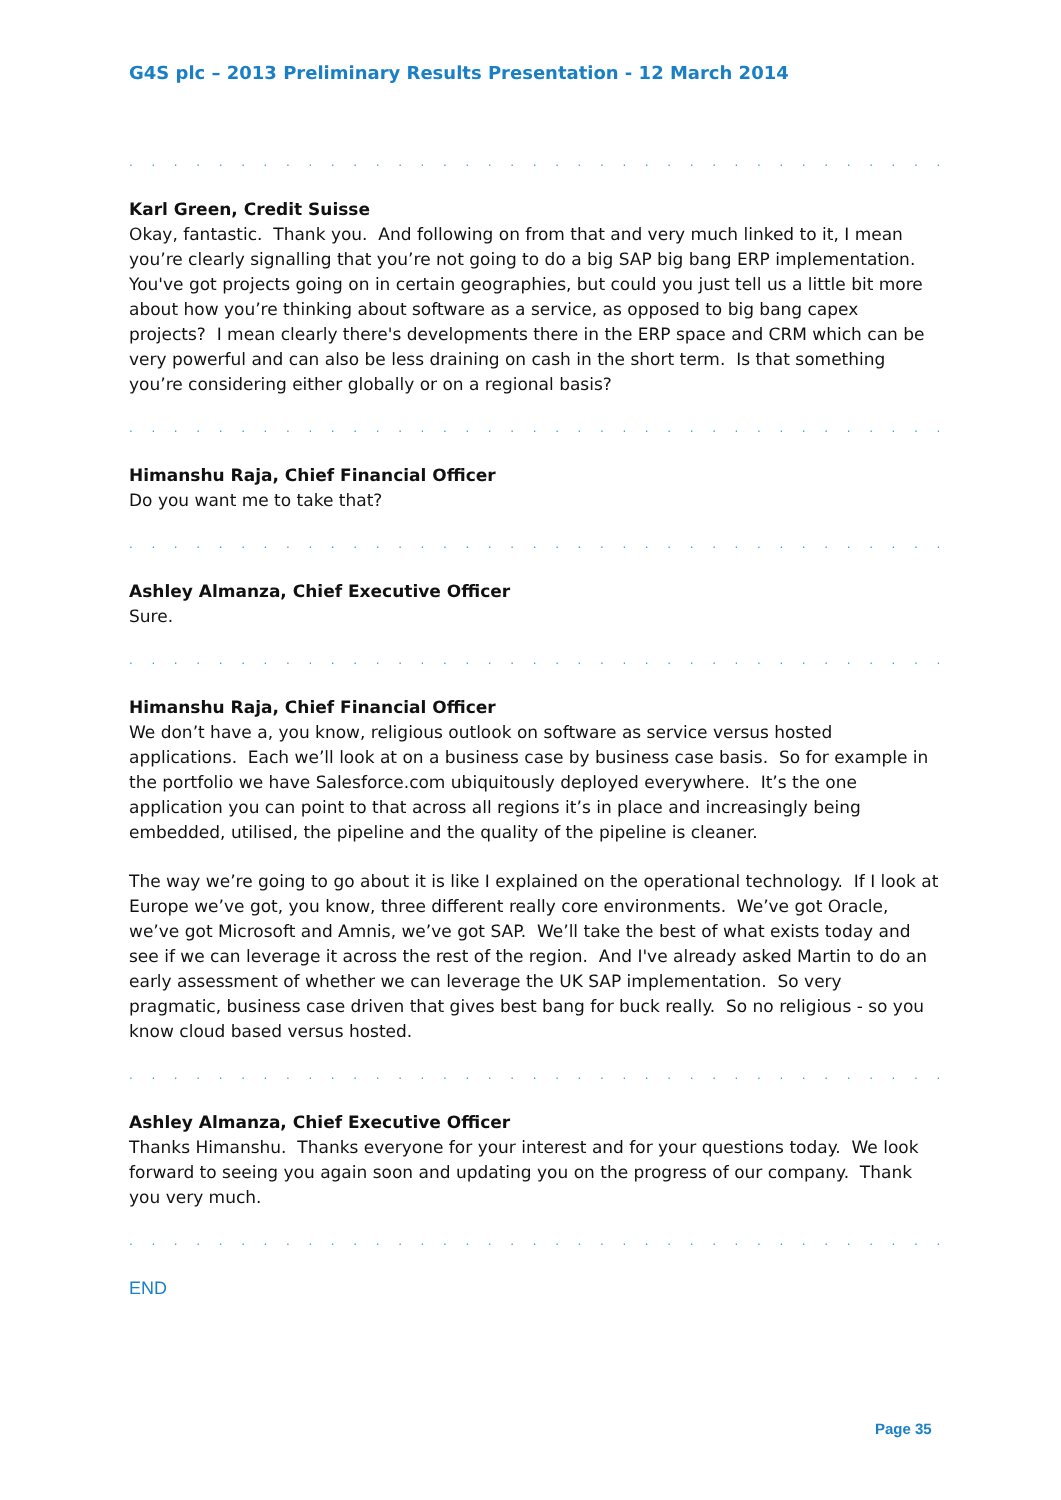G4S plc – 2013 Preliminary Results Presentation - 12 March 2014
. . . . . . . . . . . . . . . . . . . . . . . . . . . . . . . . . . . . . . . . . . . . . . . . . . . . . . . . . . . . . .
Karl Green, Credit Suisse
Okay, fantastic. Thank you. And following on from that and very much linked to it, I mean you’re clearly signalling that you’re not going to do a big SAP big bang ERP implementation. You've got projects going on in certain geographies, but could you just tell us a little bit more about how you’re thinking about software as a service, as opposed to big bang capex projects? I mean clearly there's developments there in the ERP space and CRM which can be very powerful and can also be less draining on cash in the short term. Is that something you’re considering either globally or on a regional basis?
. . . . . . . . . . . . . . . . . . . . . . . . . . . . . . . . . . . . . . . . . . . . . . . . . . . . . . . . . . . . . .
Himanshu Raja, Chief Financial Officer
Do you want me to take that?
. . . . . . . . . . . . . . . . . . . . . . . . . . . . . . . . . . . . . . . . . . . . . . . . . . . . . . . . . . . . . .
Ashley Almanza, Chief Executive Officer
Sure.
. . . . . . . . . . . . . . . . . . . . . . . . . . . . . . . . . . . . . . . . . . . . . . . . . . . . . . . . . . . . . .
Himanshu Raja, Chief Financial Officer
We don’t have a, you know, religious outlook on software as service versus hosted applications. Each we’ll look at on a business case by business case basis. So for example in the portfolio we have Salesforce.com ubiquitously deployed everywhere. It’s the one application you can point to that across all regions it’s in place and increasingly being embedded, utilised, the pipeline and the quality of the pipeline is cleaner.
The way we’re going to go about it is like I explained on the operational technology. If I look at Europe we’ve got, you know, three different really core environments. We’ve got Oracle, we’ve got Microsoft and Amnis, we’ve got SAP. We’ll take the best of what exists today and see if we can leverage it across the rest of the region. And I've already asked Martin to do an early assessment of whether we can leverage the UK SAP implementation. So very pragmatic, business case driven that gives best bang for buck really. So no religious - so you know cloud based versus hosted.
. . . . . . . . . . . . . . . . . . . . . . . . . . . . . . . . . . . . . . . . . . . . . . . . . . . . . . . . . . . . . .
Ashley Almanza, Chief Executive Officer
Thanks Himanshu. Thanks everyone for your interest and for your questions today. We look forward to seeing you again soon and updating you on the progress of our company. Thank you very much.
. . . . . . . . . . . . . . . . . . . . . . . . . . . . . . . . . . . . . . . . . . . . . . . . . . . . . . . . . . . . . .
END
Page 35